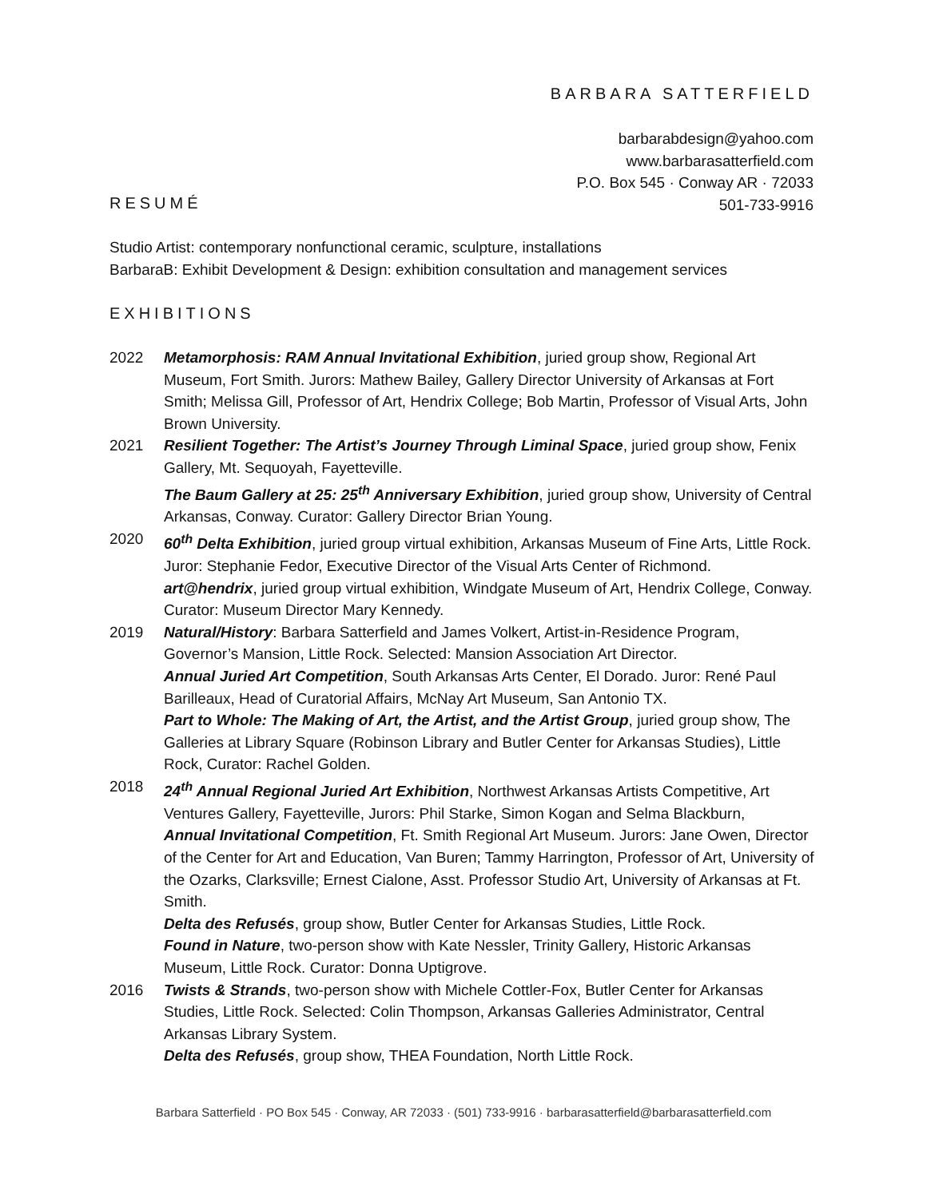BARBARA SATTERFIELD
barbarabdesign@yahoo.com
www.barbarasatterfield.com
P.O. Box 545 · Conway AR · 72033
501-733-9916
RESUMÉ
Studio Artist: contemporary nonfunctional ceramic, sculpture, installations
BarbaraB: Exhibit Development & Design: exhibition consultation and management services
EXHIBITIONS
2022 Metamorphosis: RAM Annual Invitational Exhibition, juried group show, Regional Art Museum, Fort Smith. Jurors: Mathew Bailey, Gallery Director University of Arkansas at Fort Smith; Melissa Gill, Professor of Art, Hendrix College; Bob Martin, Professor of Visual Arts, John Brown University.
2021 Resilient Together: The Artist’s Journey Through Liminal Space, juried group show, Fenix Gallery, Mt. Sequoyah, Fayetteville.
The Baum Gallery at 25: 25<sup>th</sup> Anniversary Exhibition, juried group show, University of Central Arkansas, Conway. Curator: Gallery Director Brian Young.
2020 60<sup>th</sup> Delta Exhibition, juried group virtual exhibition, Arkansas Museum of Fine Arts, Little Rock. Juror: Stephanie Fedor, Executive Director of the Visual Arts Center of Richmond.
art@hendrix, juried group virtual exhibition, Windgate Museum of Art, Hendrix College, Conway. Curator: Museum Director Mary Kennedy.
2019 Natural/History: Barbara Satterfield and James Volkert, Artist-in-Residence Program, Governor’s Mansion, Little Rock. Selected: Mansion Association Art Director.
Annual Juried Art Competition, South Arkansas Arts Center, El Dorado. Juror: René Paul Barilleaux, Head of Curatorial Affairs, McNay Art Museum, San Antonio TX.
Part to Whole: The Making of Art, the Artist, and the Artist Group, juried group show, The Galleries at Library Square (Robinson Library and Butler Center for Arkansas Studies), Little Rock, Curator: Rachel Golden.
2018 24<sup>th</sup> Annual Regional Juried Art Exhibition, Northwest Arkansas Artists Competitive, Art Ventures Gallery, Fayetteville, Jurors: Phil Starke, Simon Kogan and Selma Blackburn,
Annual Invitational Competition, Ft. Smith Regional Art Museum. Jurors: Jane Owen, Director of the Center for Art and Education, Van Buren; Tammy Harrington, Professor of Art, University of the Ozarks, Clarksville; Ernest Cialone, Asst. Professor Studio Art, University of Arkansas at Ft. Smith.
Delta des Refusés, group show, Butler Center for Arkansas Studies, Little Rock.
Found in Nature, two-person show with Kate Nessler, Trinity Gallery, Historic Arkansas Museum, Little Rock. Curator: Donna Uptigrove.
2016 Twists & Strands, two-person show with Michele Cottler-Fox, Butler Center for Arkansas Studies, Little Rock. Selected: Colin Thompson, Arkansas Galleries Administrator, Central Arkansas Library System.
Delta des Refusés, group show, THEA Foundation, North Little Rock.
Barbara Satterfield · PO Box 545 · Conway, AR 72033 · (501) 733-9916 · barbarasatterfield@barbarasatterfield.com